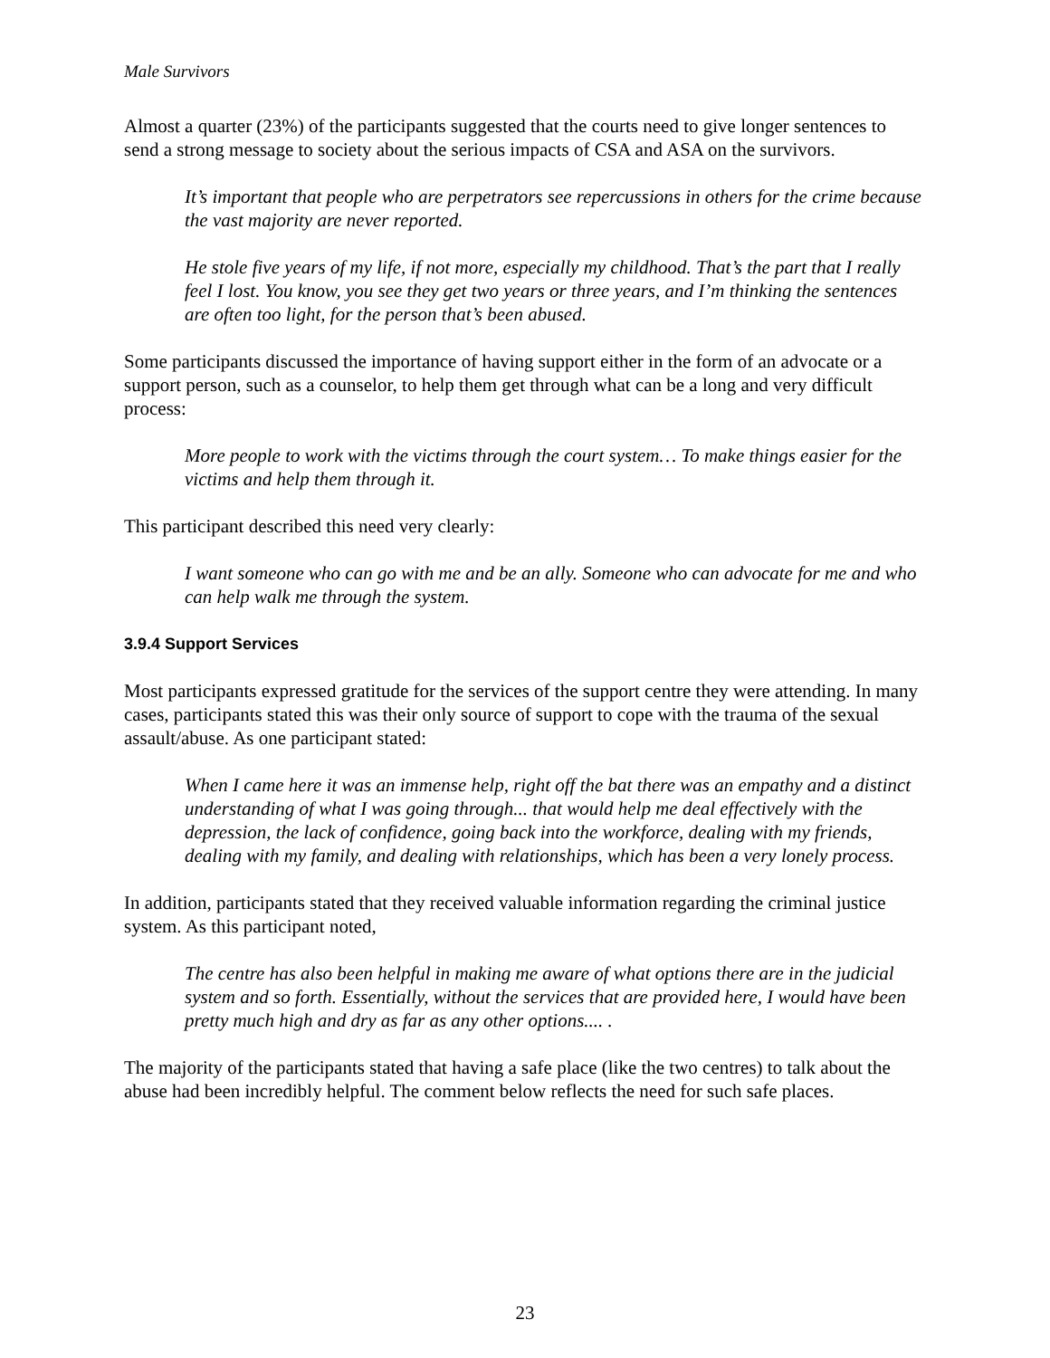Male Survivors
Almost a quarter (23%) of the participants suggested that the courts need to give longer sentences to send a strong message to society about the serious impacts of CSA and ASA on the survivors.
It’s important that people who are perpetrators see repercussions in others for the crime because the vast majority are never reported.
He stole five years of my life, if not more, especially my childhood. That’s the part that I really feel I lost. You know, you see they get two years or three years, and I’m thinking the sentences are often too light, for the person that’s been abused.
Some participants discussed the importance of having support either in the form of an advocate or a support person, such as a counselor, to help them get through what can be a long and very difficult process:
More people to work with the victims through the court system… To make things easier for the victims and help them through it.
This participant described this need very clearly:
I want someone who can go with me and be an ally. Someone who can advocate for me and who can help walk me through the system.
3.9.4 Support Services
Most participants expressed gratitude for the services of the support centre they were attending. In many cases, participants stated this was their only source of support to cope with the trauma of the sexual assault/abuse. As one participant stated:
When I came here it was an immense help, right off the bat there was an empathy and a distinct understanding of what I was going through... that would help me deal effectively with the depression, the lack of confidence, going back into the workforce, dealing with my friends, dealing with my family, and dealing with relationships, which has been a very lonely process.
In addition, participants stated that they received valuable information regarding the criminal justice system. As this participant noted,
The centre has also been helpful in making me aware of what options there are in the judicial system and so forth. Essentially, without the services that are provided here, I would have been pretty much high and dry as far as any other options.... .
The majority of the participants stated that having a safe place (like the two centres) to talk about the abuse had been incredibly helpful. The comment below reflects the need for such safe places.
23